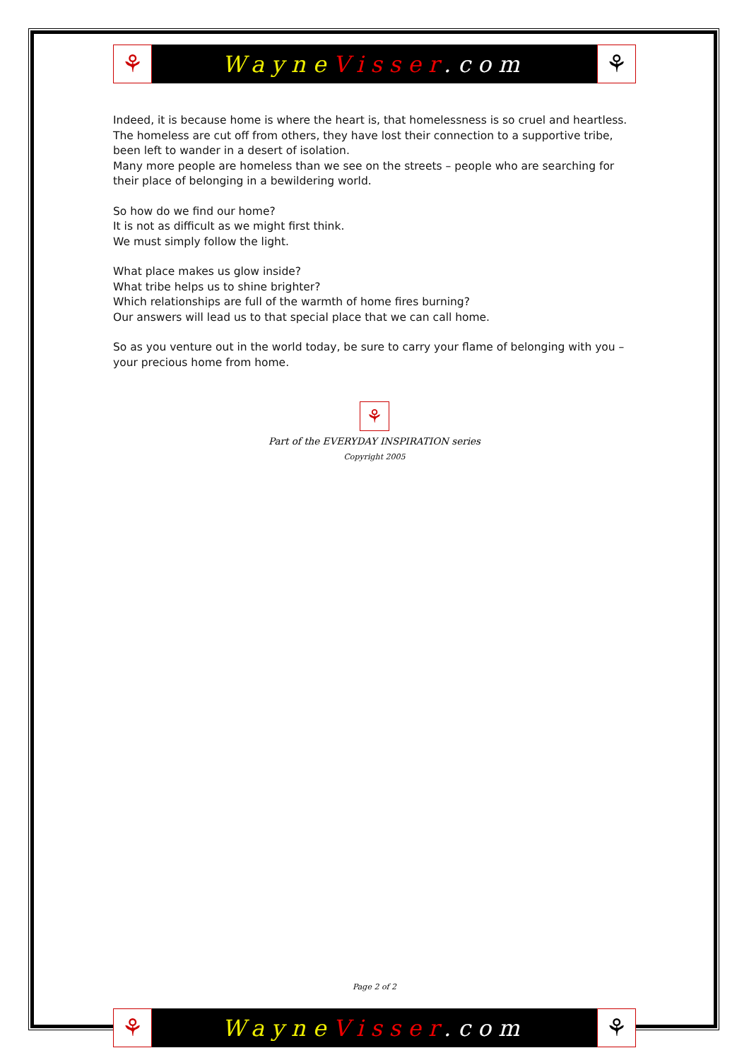⚘
Wayne Visser.com
⚘
Indeed, it is because home is where the heart is, that homelessness is so cruel and heartless. The homeless are cut off from others, they have lost their connection to a supportive tribe, been left to wander in a desert of isolation.
Many more people are homeless than we see on the streets – people who are searching for their place of belonging in a bewildering world.
So how do we find our home?
It is not as difficult as we might first think.
We must simply follow the light.
What place makes us glow inside?
What tribe helps us to shine brighter?
Which relationships are full of the warmth of home fires burning?
Our answers will lead us to that special place that we can call home.
So as you venture out in the world today, be sure to carry your flame of belonging with you – your precious home from home.
⚘
Part of the EVERYDAY INSPIRATION series
Copyright 2005
Page 2 of 2
⚘
Wayne Visser.com
⚘